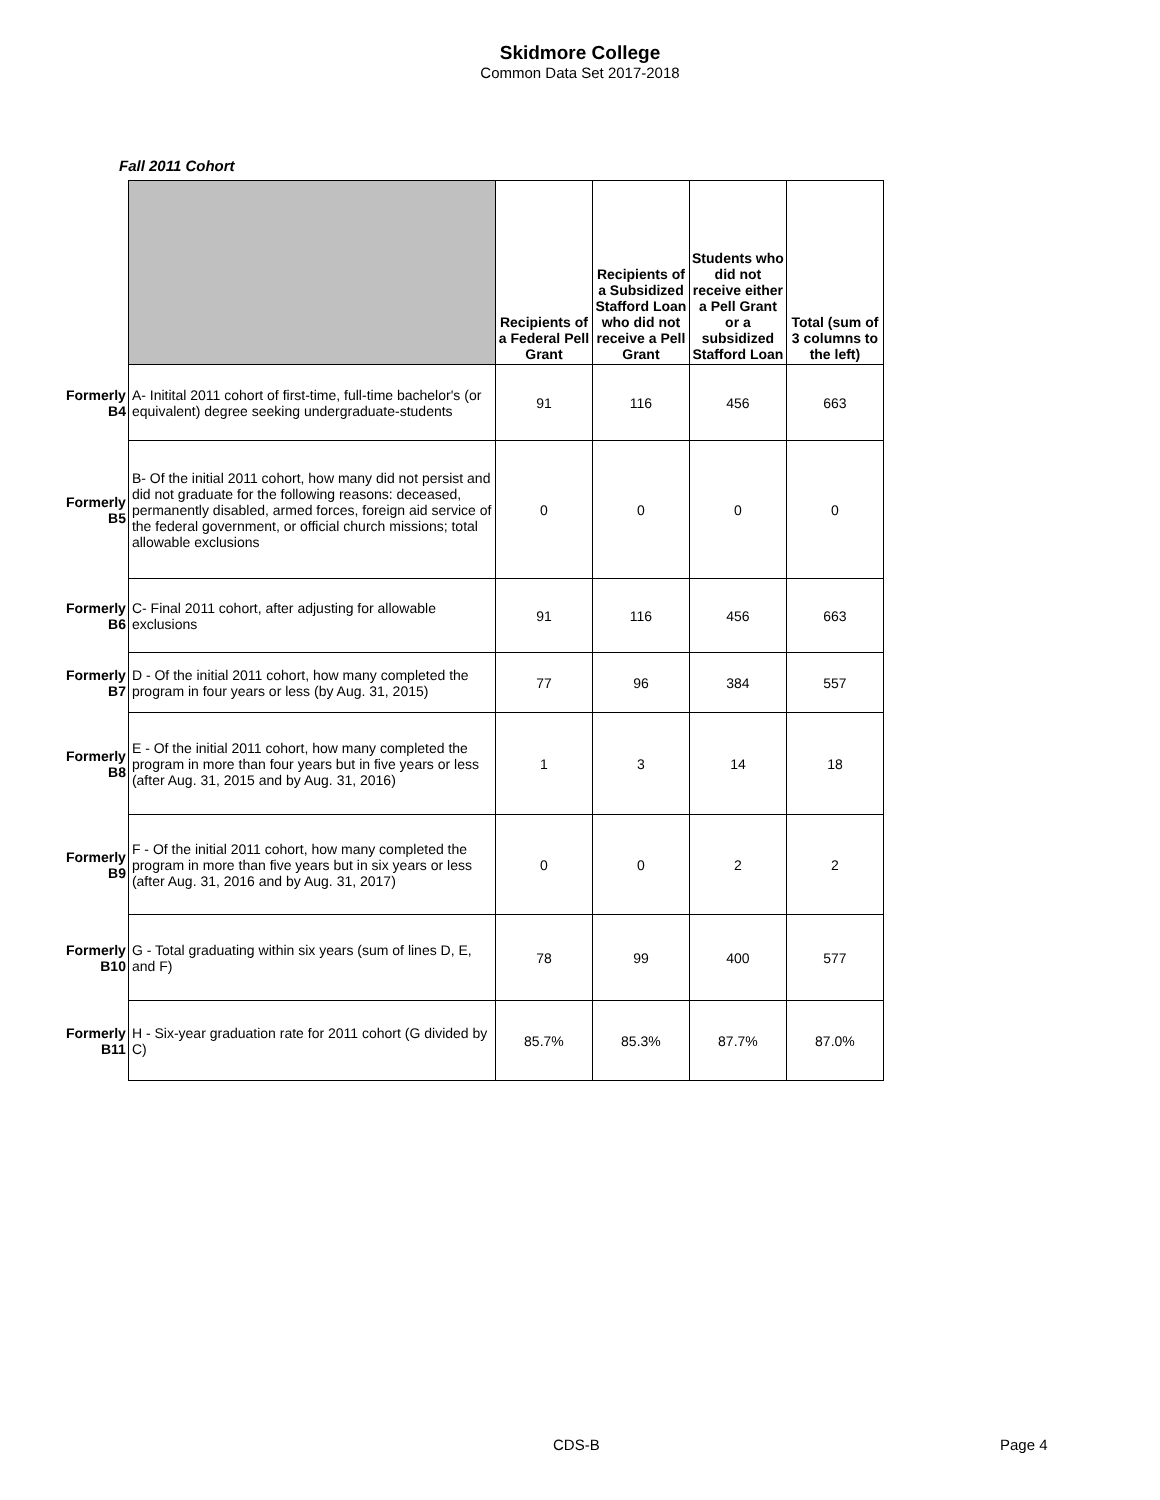Skidmore College
Common Data Set 2017-2018
Fall 2011 Cohort
| | | Recipients of a Federal Pell Grant | Recipients of a Subsidized Stafford Loan who did not receive a Pell Grant | Students who did not receive either a Pell Grant or a subsidized Stafford Loan | Total (sum of 3 columns to the left) |
| --- | --- | --- | --- | --- | --- |
| Formerly B4 | A- Initital 2011 cohort of first-time, full-time bachelor's (or equivalent) degree seeking undergraduate-students | 91 | 116 | 456 | 663 |
| Formerly B5 | B- Of the initial 2011 cohort, how many did not persist and did not graduate for the following reasons: deceased, permanently disabled, armed forces, foreign aid service of the federal government, or official church missions; total allowable exclusions | 0 | 0 | 0 | 0 |
| Formerly B6 | C- Final 2011 cohort, after adjusting for allowable exclusions | 91 | 116 | 456 | 663 |
| Formerly B7 | D - Of the initial 2011 cohort, how many completed the program in four years or less (by Aug. 31, 2015) | 77 | 96 | 384 | 557 |
| Formerly B8 | E - Of the initial 2011 cohort, how many completed the program in more than four years but in five years or less (after Aug. 31, 2015 and by Aug. 31, 2016) | 1 | 3 | 14 | 18 |
| Formerly B9 | F - Of the initial 2011 cohort, how many completed the program in more than five years but in six years or less (after Aug. 31, 2016 and by Aug. 31, 2017) | 0 | 0 | 2 | 2 |
| Formerly B10 | G - Total graduating within six years (sum of lines D, E, and F) | 78 | 99 | 400 | 577 |
| Formerly B11 | H - Six-year graduation rate for 2011 cohort (G divided by C) | 85.7% | 85.3% | 87.7% | 87.0% |
CDS-B Page 4